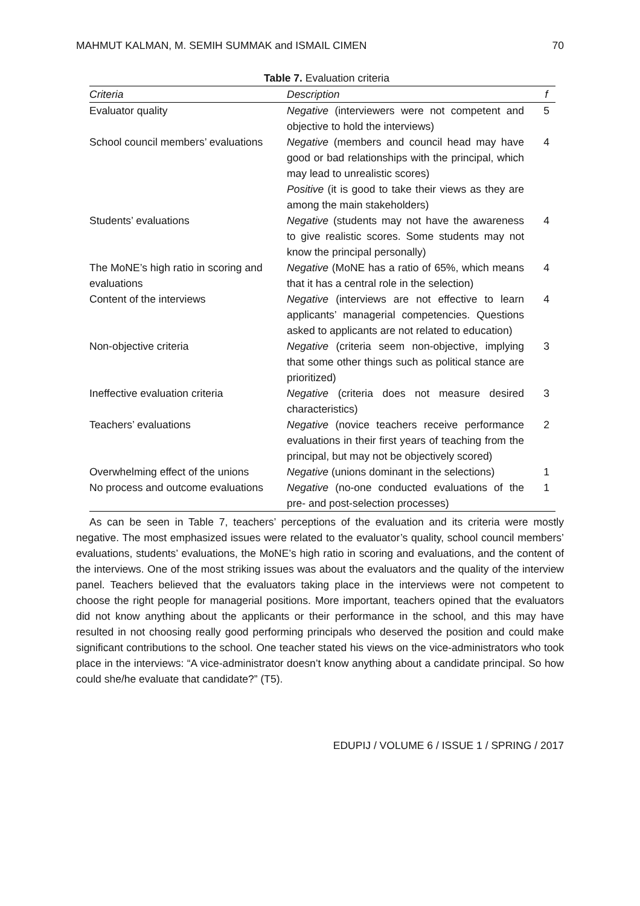MAHMUT KALMAN, M. SEMIH SUMMAK and ISMAIL CIMEN 70
Table 7. Evaluation criteria
| Criteria | Description | f |
| --- | --- | --- |
| Evaluator quality | Negative (interviewers were not competent and objective to hold the interviews) | 5 |
| School council members’ evaluations | Negative (members and council head may have good or bad relationships with the principal, which may lead to unrealistic scores) Positive (it is good to take their views as they are among the main stakeholders) | 4 |
| Students’ evaluations | Negative (students may not have the awareness to give realistic scores. Some students may not know the principal personally) | 4 |
| The MoNE’s high ratio in scoring and evaluations | Negative (MoNE has a ratio of 65%, which means that it has a central role in the selection) | 4 |
| Content of the interviews | Negative (interviews are not effective to learn applicants’ managerial competencies. Questions asked to applicants are not related to education) | 4 |
| Non-objective criteria | Negative (criteria seem non-objective, implying that some other things such as political stance are prioritized) | 3 |
| Ineffective evaluation criteria | Negative (criteria does not measure desired characteristics) | 3 |
| Teachers’ evaluations | Negative (novice teachers receive performance evaluations in their first years of teaching from the principal, but may not be objectively scored) | 2 |
| Overwhelming effect of the unions | Negative (unions dominant in the selections) | 1 |
| No process and outcome evaluations | Negative (no-one conducted evaluations of the pre- and post-selection processes) | 1 |
As can be seen in Table 7, teachers’ perceptions of the evaluation and its criteria were mostly negative. The most emphasized issues were related to the evaluator’s quality, school council members’ evaluations, students’ evaluations, the MoNE’s high ratio in scoring and evaluations, and the content of the interviews. One of the most striking issues was about the evaluators and the quality of the interview panel. Teachers believed that the evaluators taking place in the interviews were not competent to choose the right people for managerial positions. More important, teachers opined that the evaluators did not know anything about the applicants or their performance in the school, and this may have resulted in not choosing really good performing principals who deserved the position and could make significant contributions to the school. One teacher stated his views on the vice-administrators who took place in the interviews: “A vice-administrator doesn’t know anything about a candidate principal. So how could she/he evaluate that candidate?” (T5).
EDUPIJ / VOLUME 6 / ISSUE 1 / SPRING / 2017